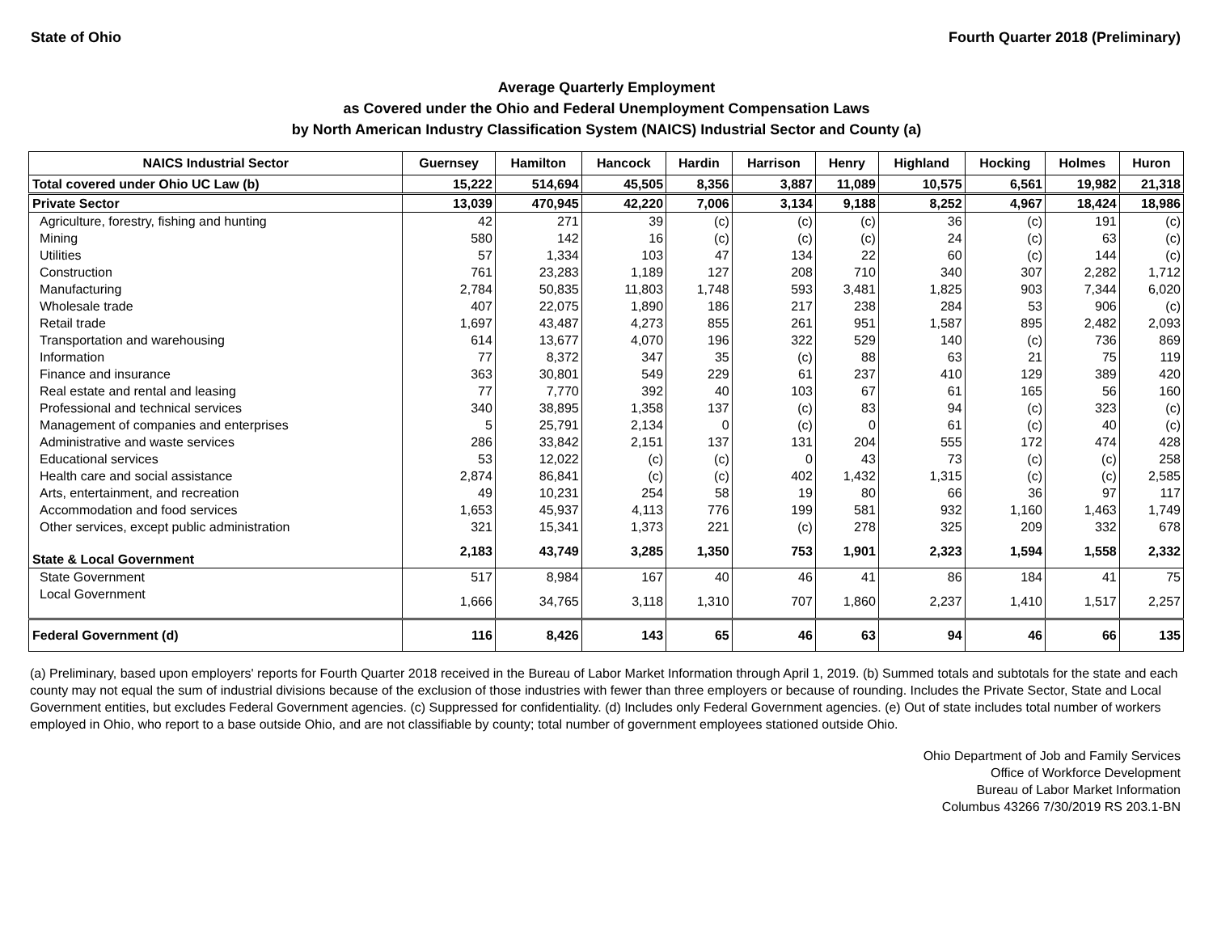State of Ohio Fourth Quarter 2018 (Preliminary)
Average Quarterly Employment
as Covered under the Ohio and Federal Unemployment Compensation Laws
by North American Industry Classification System (NAICS) Industrial Sector and County (a)
| NAICS Industrial Sector | Guernsey | Hamilton | Hancock | Hardin | Harrison | Henry | Highland | Hocking | Holmes | Huron |
| --- | --- | --- | --- | --- | --- | --- | --- | --- | --- | --- |
| Total covered under Ohio UC Law (b) | 15,222 | 514,694 | 45,505 | 8,356 | 3,887 | 11,089 | 10,575 | 6,561 | 19,982 | 21,318 |
| Private Sector | 13,039 | 470,945 | 42,220 | 7,006 | 3,134 | 9,188 | 8,252 | 4,967 | 18,424 | 18,986 |
| Agriculture, forestry, fishing and hunting | 42 | 271 | 39 | (c) | (c) | (c) | 36 | (c) | 191 | (c) |
| Mining | 580 | 142 | 16 | (c) | (c) | (c) | 24 | (c) | 63 | (c) |
| Utilities | 57 | 1,334 | 103 | 47 | 134 | 22 | 60 | (c) | 144 | (c) |
| Construction | 761 | 23,283 | 1,189 | 127 | 208 | 710 | 340 | 307 | 2,282 | 1,712 |
| Manufacturing | 2,784 | 50,835 | 11,803 | 1,748 | 593 | 3,481 | 1,825 | 903 | 7,344 | 6,020 |
| Wholesale trade | 407 | 22,075 | 1,890 | 186 | 217 | 238 | 284 | 53 | 906 | (c) |
| Retail trade | 1,697 | 43,487 | 4,273 | 855 | 261 | 951 | 1,587 | 895 | 2,482 | 2,093 |
| Transportation and warehousing | 614 | 13,677 | 4,070 | 196 | 322 | 529 | 140 | (c) | 736 | 869 |
| Information | 77 | 8,372 | 347 | 35 | (c) | 88 | 63 | 21 | 75 | 119 |
| Finance and insurance | 363 | 30,801 | 549 | 229 | 61 | 237 | 410 | 129 | 389 | 420 |
| Real estate and rental and leasing | 77 | 7,770 | 392 | 40 | 103 | 67 | 61 | 165 | 56 | 160 |
| Professional and technical services | 340 | 38,895 | 1,358 | 137 | (c) | 83 | 94 | (c) | 323 | (c) |
| Management of companies and enterprises | 5 | 25,791 | 2,134 | 0 | (c) | 0 | 61 | (c) | 40 | (c) |
| Administrative and waste services | 286 | 33,842 | 2,151 | 137 | 131 | 204 | 555 | 172 | 474 | 428 |
| Educational services | 53 | 12,022 | (c) | (c) | 0 | 43 | 73 | (c) | (c) | 258 |
| Health care and social assistance | 2,874 | 86,841 | (c) | (c) | 402 | 1,432 | 1,315 | (c) | (c) | 2,585 |
| Arts, entertainment, and recreation | 49 | 10,231 | 254 | 58 | 19 | 80 | 66 | 36 | 97 | 117 |
| Accommodation and food services | 1,653 | 45,937 | 4,113 | 776 | 199 | 581 | 932 | 1,160 | 1,463 | 1,749 |
| Other services, except public administration | 321 | 15,341 | 1,373 | 221 | (c) | 278 | 325 | 209 | 332 | 678 |
| State & Local Government | 2,183 | 43,749 | 3,285 | 1,350 | 753 | 1,901 | 2,323 | 1,594 | 1,558 | 2,332 |
| State Government | 517 | 8,984 | 167 | 40 | 46 | 41 | 86 | 184 | 41 | 75 |
| Local Government | 1,666 | 34,765 | 3,118 | 1,310 | 707 | 1,860 | 2,237 | 1,410 | 1,517 | 2,257 |
| Federal Government (d) | 116 | 8,426 | 143 | 65 | 46 | 63 | 94 | 46 | 66 | 135 |
(a) Preliminary, based upon employers' reports for Fourth Quarter 2018 received in the Bureau of Labor Market Information through April 1, 2019. (b) Summed totals and subtotals for the state and each county may not equal the sum of industrial divisions because of the exclusion of those industries with fewer than three employers or because of rounding. Includes the Private Sector, State and Local Government entities, but excludes Federal Government agencies. (c) Suppressed for confidentiality. (d) Includes only Federal Government agencies. (e) Out of state includes total number of workers employed in Ohio, who report to a base outside Ohio, and are not classifiable by county; total number of government employees stationed outside Ohio.
Ohio Department of Job and Family Services
Office of Workforce Development
Bureau of Labor Market Information
Columbus 43266 7/30/2019 RS 203.1-BN